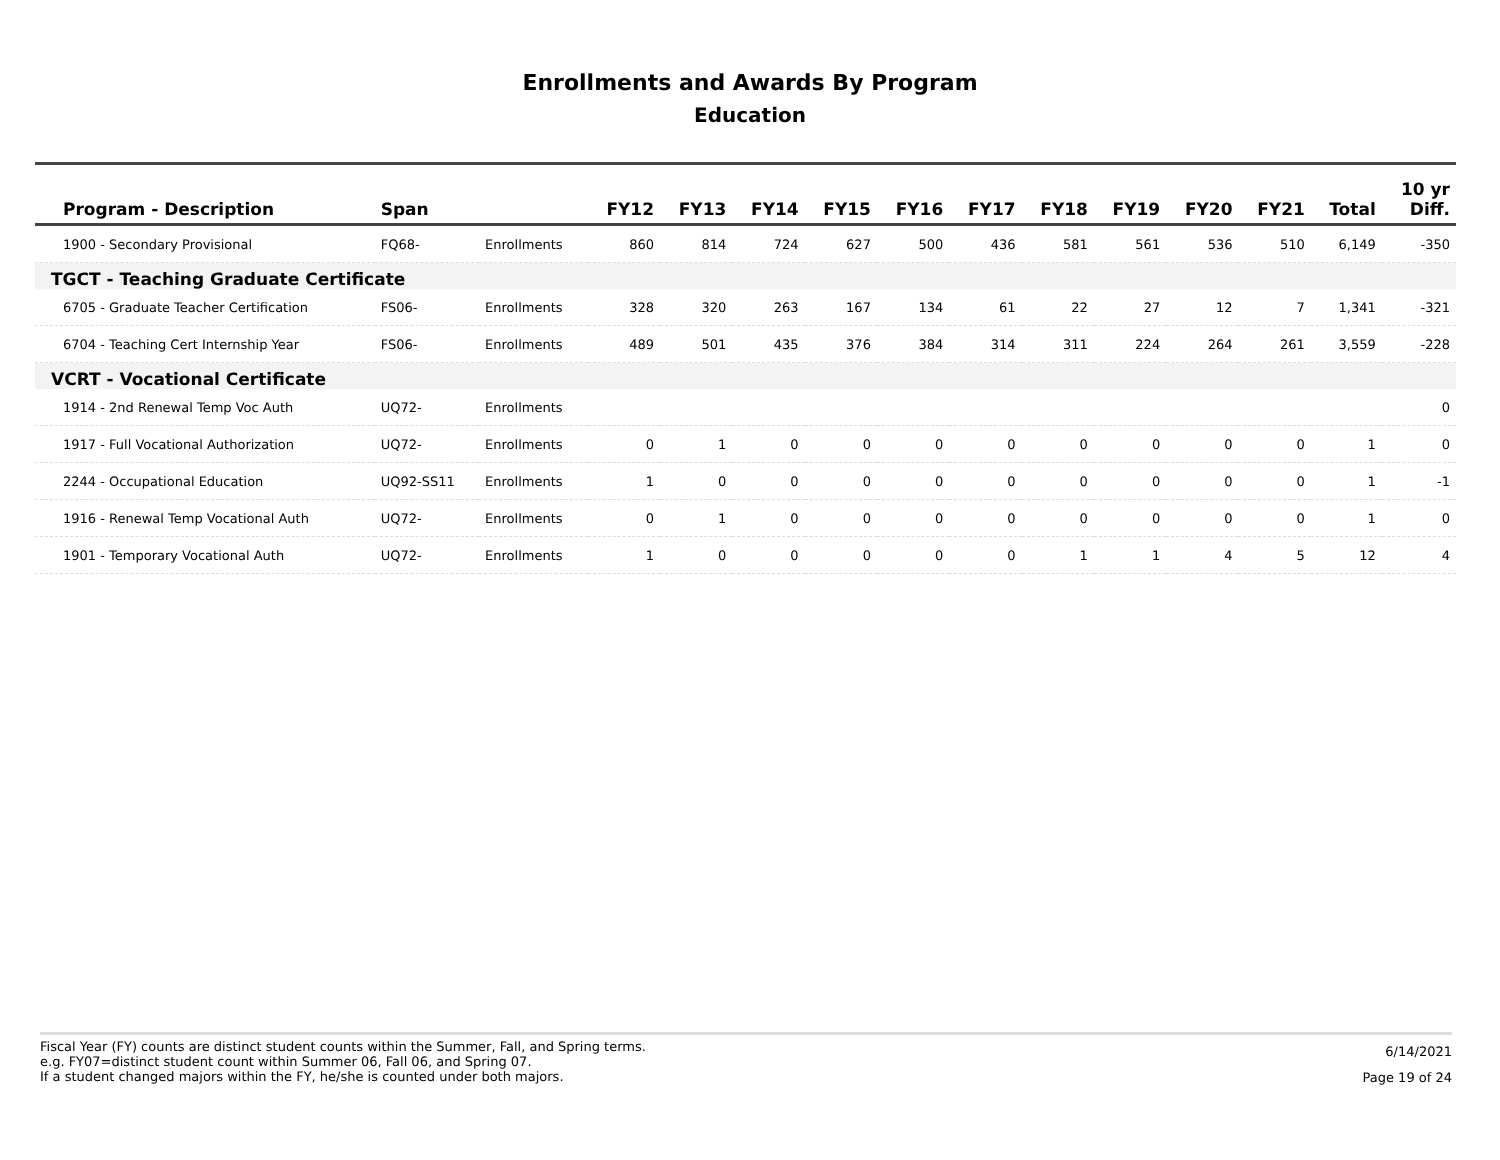Enrollments and Awards By Program
Education
| Program - Description | Span | | FY12 | FY13 | FY14 | FY15 | FY16 | FY17 | FY18 | FY19 | FY20 | FY21 | Total | 10 yr Diff. |
| --- | --- | --- | --- | --- | --- | --- | --- | --- | --- | --- | --- | --- | --- | --- |
| 1900 - Secondary Provisional | FQ68- | Enrollments | 860 | 814 | 724 | 627 | 500 | 436 | 581 | 561 | 536 | 510 | 6,149 | -350 |
| TGCT - Teaching Graduate Certificate | | | | | | | | | | | | | | |
| 6705 - Graduate Teacher Certification | FS06- | Enrollments | 328 | 320 | 263 | 167 | 134 | 61 | 22 | 27 | 12 | 7 | 1,341 | -321 |
| 6704 - Teaching Cert Internship Year | FS06- | Enrollments | 489 | 501 | 435 | 376 | 384 | 314 | 311 | 224 | 264 | 261 | 3,559 | -228 |
| VCRT - Vocational Certificate | | | | | | | | | | | | | | |
| 1914 - 2nd Renewal Temp Voc Auth | UQ72- | Enrollments | | | | | | | | | | | | 0 |
| 1917 - Full Vocational Authorization | UQ72- | Enrollments | 0 | 1 | 0 | 0 | 0 | 0 | 0 | 0 | 0 | 0 | 1 | 0 |
| 2244 - Occupational Education | UQ92-SS11 | Enrollments | 1 | 0 | 0 | 0 | 0 | 0 | 0 | 0 | 0 | 0 | 1 | -1 |
| 1916 - Renewal Temp Vocational Auth | UQ72- | Enrollments | 0 | 1 | 0 | 0 | 0 | 0 | 0 | 0 | 0 | 0 | 1 | 0 |
| 1901 - Temporary Vocational Auth | UQ72- | Enrollments | 1 | 0 | 0 | 0 | 0 | 0 | 1 | 1 | 4 | 5 | 12 | 4 |
Fiscal Year (FY) counts are distinct student counts within the Summer, Fall, and Spring terms.
e.g. FY07=distinct student count within Summer 06, Fall 06, and Spring 07.
If a student changed majors within the FY, he/she is counted under both majors.
6/14/2021
Page 19 of 24